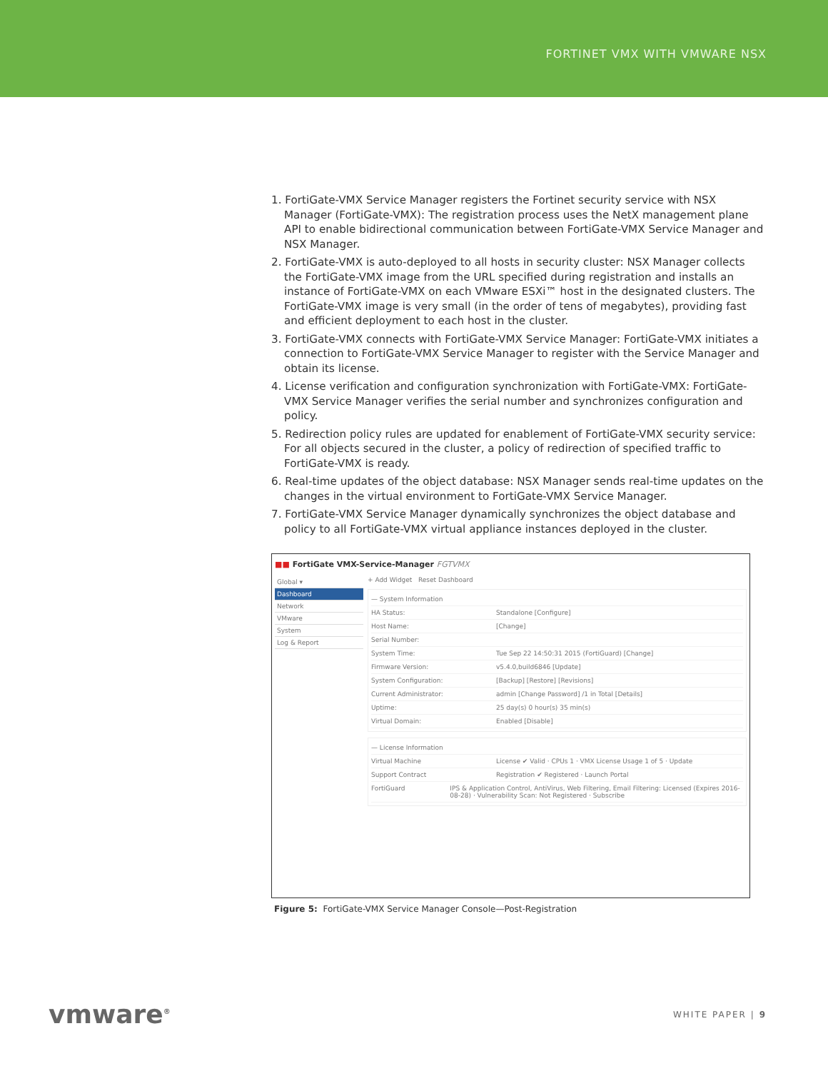FORTINET VMX WITH VMWARE NSX
1. FortiGate-VMX Service Manager registers the Fortinet security service with NSX Manager (FortiGate-VMX): The registration process uses the NetX management plane API to enable bidirectional communication between FortiGate-VMX Service Manager and NSX Manager.
2. FortiGate-VMX is auto-deployed to all hosts in security cluster: NSX Manager collects the FortiGate-VMX image from the URL specified during registration and installs an instance of FortiGate-VMX on each VMware ESXi™ host in the designated clusters. The FortiGate-VMX image is very small (in the order of tens of megabytes), providing fast and efficient deployment to each host in the cluster.
3. FortiGate-VMX connects with FortiGate-VMX Service Manager: FortiGate-VMX initiates a connection to FortiGate-VMX Service Manager to register with the Service Manager and obtain its license.
4. License verification and configuration synchronization with FortiGate-VMX: FortiGate-VMX Service Manager verifies the serial number and synchronizes configuration and policy.
5. Redirection policy rules are updated for enablement of FortiGate-VMX security service: For all objects secured in the cluster, a policy of redirection of specified traffic to FortiGate-VMX is ready.
6. Real-time updates of the object database: NSX Manager sends real-time updates on the changes in the virtual environment to FortiGate-VMX Service Manager.
7. FortiGate-VMX Service Manager dynamically synchronizes the object database and policy to all FortiGate-VMX virtual appliance instances deployed in the cluster.
■■ FortiGate VMX-Service-Manager FGTVMX
Global ▾
Dashboard
Network
VMware
System
Log & Report
+ Add Widget Reset Dashboard
— System Information
HA Status: Standalone [Configure]
Host Name: [Change]
Serial Number:
System Time: Tue Sep 22 14:50:31 2015 (FortiGuard) [Change]
Firmware Version: v5.4.0,build6846 [Update]
System Configuration: [Backup] [Restore] [Revisions]
Current Administrator: admin [Change Password] /1 in Total [Details]
Uptime: 25 day(s) 0 hour(s) 35 min(s)
Virtual Domain: Enabled [Disable]
— License Information
Virtual Machine License ✔ Valid · CPUs 1 · VMX License Usage 1 of 5 · Update
Support Contract Registration ✔ Registered · Launch Portal
FortiGuard IPS & Application Control, AntiVirus, Web Filtering, Email Filtering: Licensed (Expires 2016-08-28) · Vulnerability Scan: Not Registered · Subscribe
Figure 5: FortiGate-VMX Service Manager Console—Post-Registration
vmware<sup>®</sup> WHITE PAPER | 9